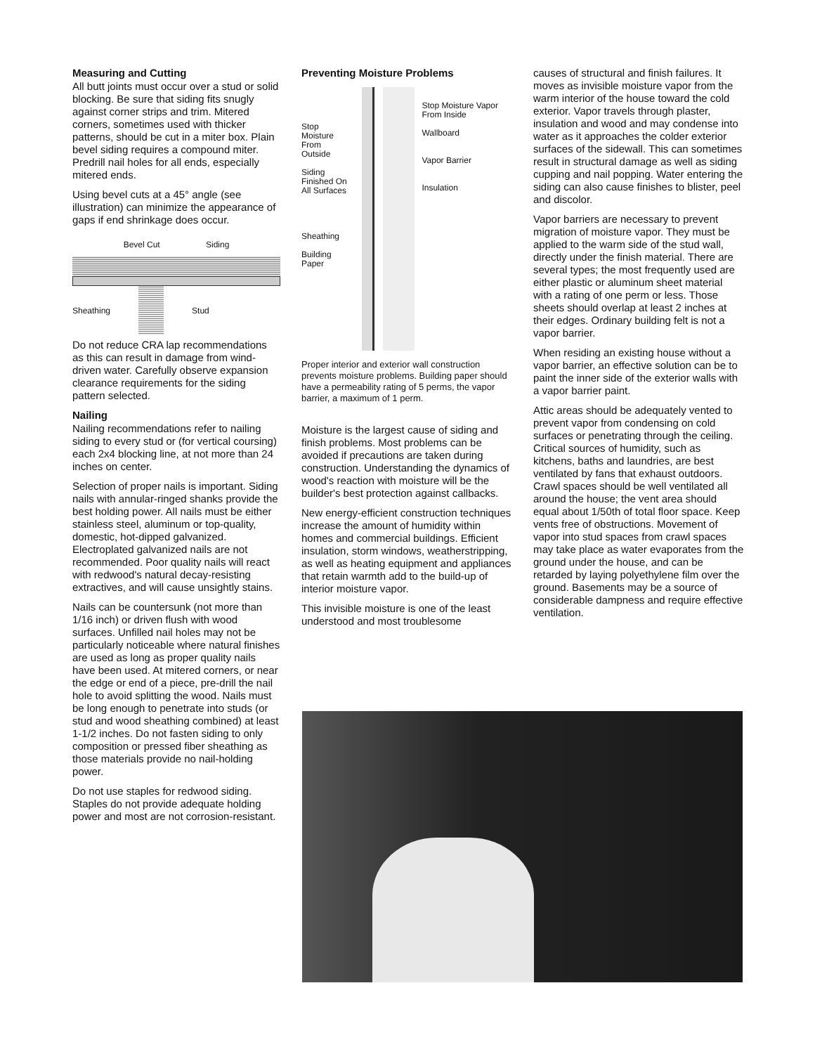Measuring and Cutting
All butt joints must occur over a stud or solid blocking. Be sure that siding fits snugly against corner strips and trim. Mitered corners, sometimes used with thicker patterns, should be cut in a miter box. Plain bevel siding requires a compound miter. Predrill nail holes for all ends, especially mitered ends.
Using bevel cuts at a 45° angle (see illustration) can minimize the appearance of gaps if end shrinkage does occur.
Bevel Cut Siding
Sheathing Stud
Do not reduce CRA lap recommendations as this can result in damage from wind-driven water. Carefully observe expansion clearance requirements for the siding pattern selected.
Nailing
Nailing recommendations refer to nailing siding to every stud or (for vertical coursing) each 2x4 blocking line, at not more than 24 inches on center.
Selection of proper nails is important. Siding nails with annular-ringed shanks provide the best holding power. All nails must be either stainless steel, aluminum or top-quality, domestic, hot-dipped galvanized. Electroplated galvanized nails are not recommended. Poor quality nails will react with redwood's natural decay-resisting extractives, and will cause unsightly stains.
Nails can be countersunk (not more than 1/16 inch) or driven flush with wood surfaces. Unfilled nail holes may not be particularly noticeable where natural finishes are used as long as proper quality nails have been used. At mitered corners, or near the edge or end of a piece, pre-drill the nail hole to avoid splitting the wood. Nails must be long enough to penetrate into studs (or stud and wood sheathing combined) at least 1-1/2 inches. Do not fasten siding to only composition or pressed fiber sheathing as those materials provide no nail-holding power.
Do not use staples for redwood siding. Staples do not provide adequate holding power and most are not corrosion-resistant.
Preventing Moisture Problems
Stop Moisture From Outside
Siding Finished On All Surfaces
Sheathing
Building Paper
Stop Moisture Vapor From Inside
Wallboard
Vapor Barrier
Insulation
Proper interior and exterior wall construction prevents moisture problems. Building paper should have a permeability rating of 5 perms, the vapor barrier, a maximum of 1 perm.
Moisture is the largest cause of siding and finish problems. Most problems can be avoided if precautions are taken during construction. Understanding the dynamics of wood's reaction with moisture will be the builder's best protection against callbacks.
New energy-efficient construction techniques increase the amount of humidity within homes and commercial buildings. Efficient insulation, storm windows, weatherstripping, as well as heating equipment and appliances that retain warmth add to the build-up of interior moisture vapor.
This invisible moisture is one of the least understood and most troublesome
causes of structural and finish failures. It moves as invisible moisture vapor from the warm interior of the house toward the cold exterior. Vapor travels through plaster, insulation and wood and may condense into water as it approaches the colder exterior surfaces of the sidewall. This can sometimes result in structural damage as well as siding cupping and nail popping. Water entering the siding can also cause finishes to blister, peel and discolor.
Vapor barriers are necessary to prevent migration of moisture vapor. They must be applied to the warm side of the stud wall, directly under the finish material. There are several types; the most frequently used are either plastic or aluminum sheet material with a rating of one perm or less. Those sheets should overlap at least 2 inches at their edges. Ordinary building felt is not a vapor barrier.
When residing an existing house without a vapor barrier, an effective solution can be to paint the inner side of the exterior walls with a vapor barrier paint.
Attic areas should be adequately vented to prevent vapor from condensing on cold surfaces or penetrating through the ceiling. Critical sources of humidity, such as kitchens, baths and laundries, are best ventilated by fans that exhaust outdoors. Crawl spaces should be well ventilated all around the house; the vent area should equal about 1/50th of total floor space. Keep vents free of obstructions. Movement of vapor into stud spaces from crawl spaces may take place as water evaporates from the ground under the house, and can be retarded by laying polyethylene film over the ground. Basements may be a source of considerable dampness and require effective ventilation.